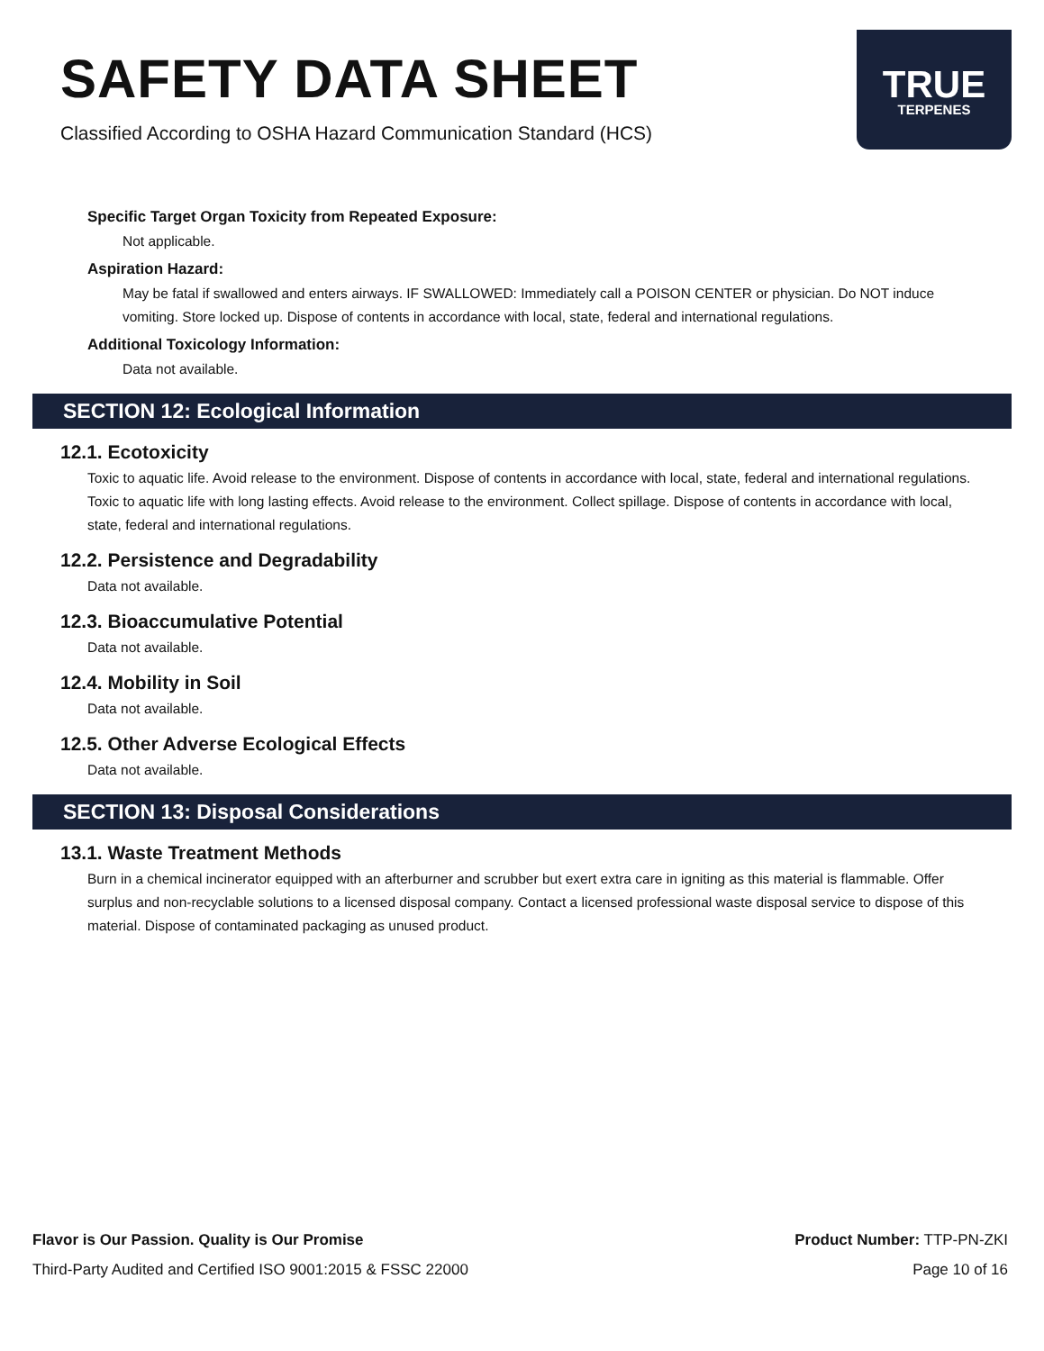SAFETY DATA SHEET
Classified According to OSHA Hazard Communication Standard (HCS)
TRUE
TERPENES
Specific Target Organ Toxicity from Repeated Exposure:
Not applicable.
Aspiration Hazard:
May be fatal if swallowed and enters airways. IF SWALLOWED: Immediately call a POISON CENTER or physician. Do NOT induce vomiting. Store locked up. Dispose of contents in accordance with local, state, federal and international regulations.
Additional Toxicology Information:
Data not available.
SECTION 12: Ecological Information
12.1. Ecotoxicity
Toxic to aquatic life. Avoid release to the environment. Dispose of contents in accordance with local, state, federal and international regulations. Toxic to aquatic life with long lasting effects. Avoid release to the environment. Collect spillage. Dispose of contents in accordance with local, state, federal and international regulations.
12.2. Persistence and Degradability
Data not available.
12.3. Bioaccumulative Potential
Data not available.
12.4. Mobility in Soil
Data not available.
12.5. Other Adverse Ecological Effects
Data not available.
SECTION 13: Disposal Considerations
13.1. Waste Treatment Methods
Burn in a chemical incinerator equipped with an afterburner and scrubber but exert extra care in igniting as this material is flammable. Offer surplus and non-recyclable solutions to a licensed disposal company. Contact a licensed professional waste disposal service to dispose of this material. Dispose of contaminated packaging as unused product.
Flavor is Our Passion. Quality is Our Promise
Third-Party Audited and Certified ISO 9001:2015 & FSSC 22000
Product Number: TTP-PN-ZKI
Page 10 of 16